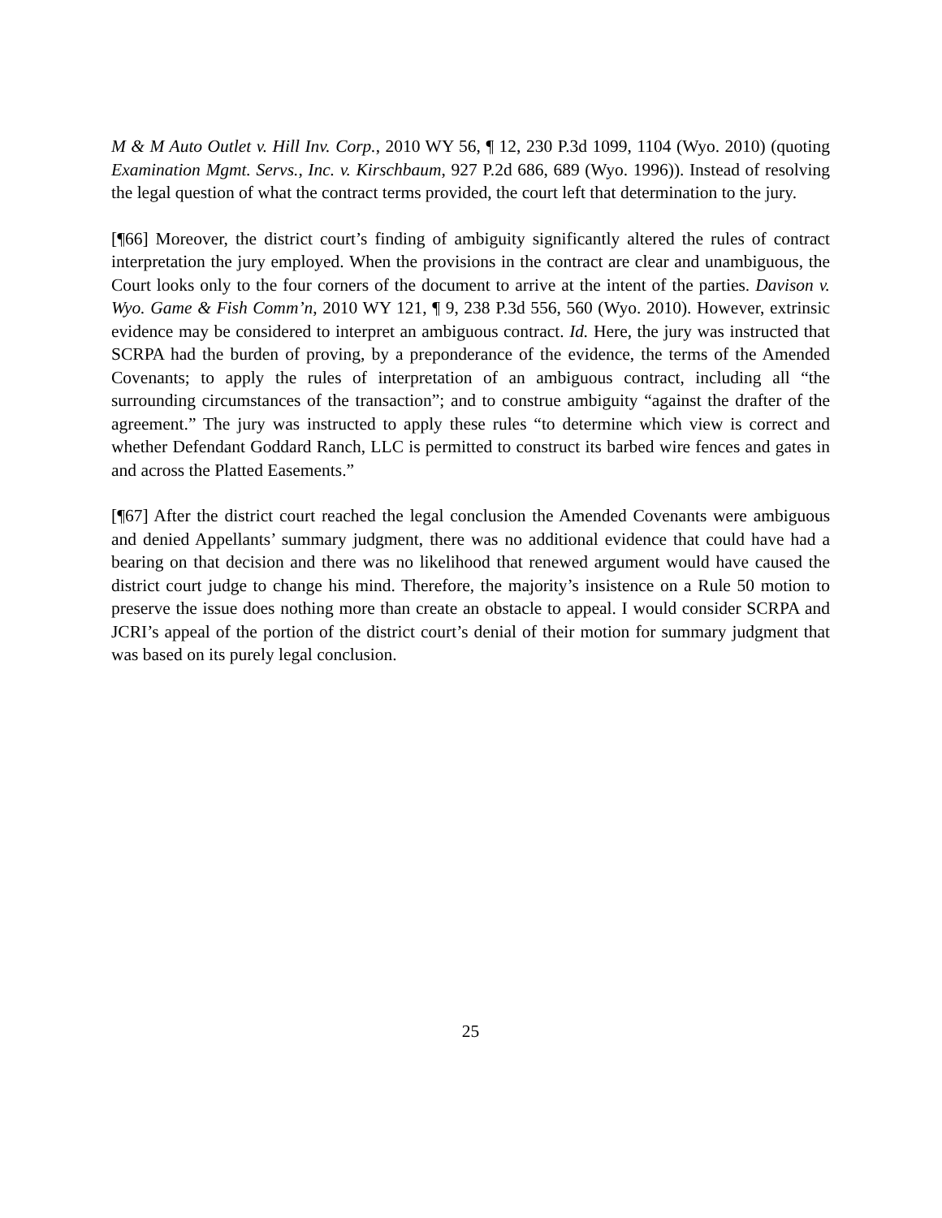M & M Auto Outlet v. Hill Inv. Corp., 2010 WY 56, ¶ 12, 230 P.3d 1099, 1104 (Wyo. 2010) (quoting Examination Mgmt. Servs., Inc. v. Kirschbaum, 927 P.2d 686, 689 (Wyo. 1996)). Instead of resolving the legal question of what the contract terms provided, the court left that determination to the jury.
[¶66] Moreover, the district court’s finding of ambiguity significantly altered the rules of contract interpretation the jury employed. When the provisions in the contract are clear and unambiguous, the Court looks only to the four corners of the document to arrive at the intent of the parties. Davison v. Wyo. Game & Fish Comm’n, 2010 WY 121, ¶ 9, 238 P.3d 556, 560 (Wyo. 2010). However, extrinsic evidence may be considered to interpret an ambiguous contract. Id. Here, the jury was instructed that SCRPA had the burden of proving, by a preponderance of the evidence, the terms of the Amended Covenants; to apply the rules of interpretation of an ambiguous contract, including all “the surrounding circumstances of the transaction”; and to construe ambiguity “against the drafter of the agreement.” The jury was instructed to apply these rules “to determine which view is correct and whether Defendant Goddard Ranch, LLC is permitted to construct its barbed wire fences and gates in and across the Platted Easements.”
[¶67] After the district court reached the legal conclusion the Amended Covenants were ambiguous and denied Appellants’ summary judgment, there was no additional evidence that could have had a bearing on that decision and there was no likelihood that renewed argument would have caused the district court judge to change his mind. Therefore, the majority’s insistence on a Rule 50 motion to preserve the issue does nothing more than create an obstacle to appeal. I would consider SCRPA and JCRI’s appeal of the portion of the district court’s denial of their motion for summary judgment that was based on its purely legal conclusion.
25